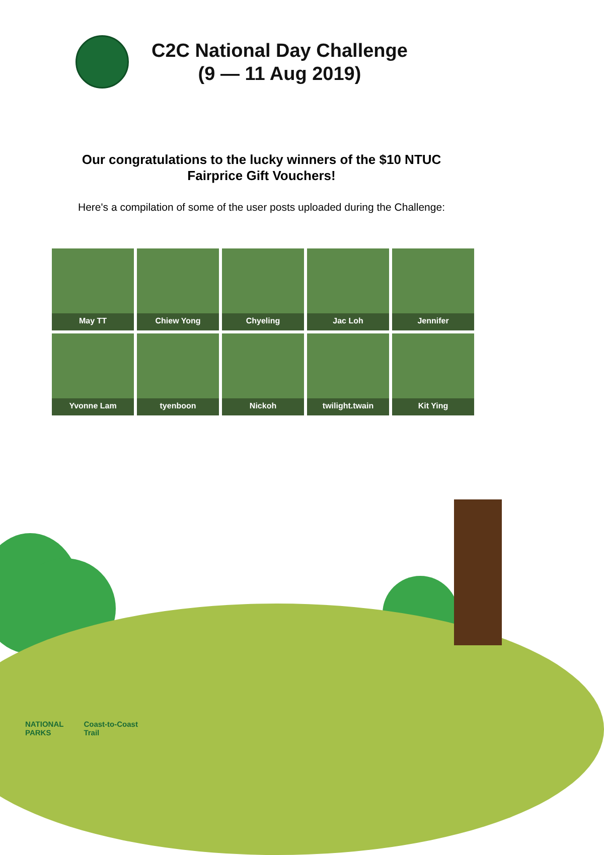C2C National Day Challenge
(9 — 11 Aug 2019)
Our congratulations to the lucky winners of the $10 NTUC Fairprice Gift Vouchers!
Here's a compilation of some of the user posts uploaded during the Challenge:
May TT
Chiew Yong
Chyeling
Jac Loh
Jennifer
Yvonne Lam
tyenboon
Nickoh
twilight.twain
Kit Ying
NATIONAL
PARKS
Coast-to-Coast
Trail